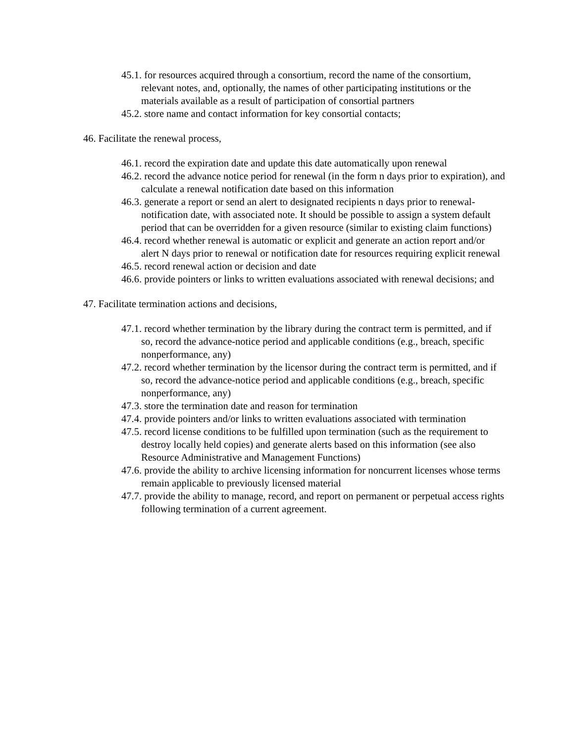45.1. for resources acquired through a consortium, record the name of the consortium, relevant notes, and, optionally, the names of other participating institutions or the materials available as a result of participation of consortial partners
45.2. store name and contact information for key consortial contacts;
46. Facilitate the renewal process,
46.1. record the expiration date and update this date automatically upon renewal
46.2. record the advance notice period for renewal (in the form n days prior to expiration), and calculate a renewal notification date based on this information
46.3. generate a report or send an alert to designated recipients n days prior to renewal-notification date, with associated note. It should be possible to assign a system default period that can be overridden for a given resource (similar to existing claim functions)
46.4. record whether renewal is automatic or explicit and generate an action report and/or alert N days prior to renewal or notification date for resources requiring explicit renewal
46.5. record renewal action or decision and date
46.6. provide pointers or links to written evaluations associated with renewal decisions; and
47. Facilitate termination actions and decisions,
47.1. record whether termination by the library during the contract term is permitted, and if so, record the advance-notice period and applicable conditions (e.g., breach, specific nonperformance, any)
47.2. record whether termination by the licensor during the contract term is permitted, and if so, record the advance-notice period and applicable conditions (e.g., breach, specific nonperformance, any)
47.3. store the termination date and reason for termination
47.4. provide pointers and/or links to written evaluations associated with termination
47.5. record license conditions to be fulfilled upon termination (such as the requirement to destroy locally held copies) and generate alerts based on this information (see also Resource Administrative and Management Functions)
47.6. provide the ability to archive licensing information for noncurrent licenses whose terms remain applicable to previously licensed material
47.7. provide the ability to manage, record, and report on permanent or perpetual access rights following termination of a current agreement.